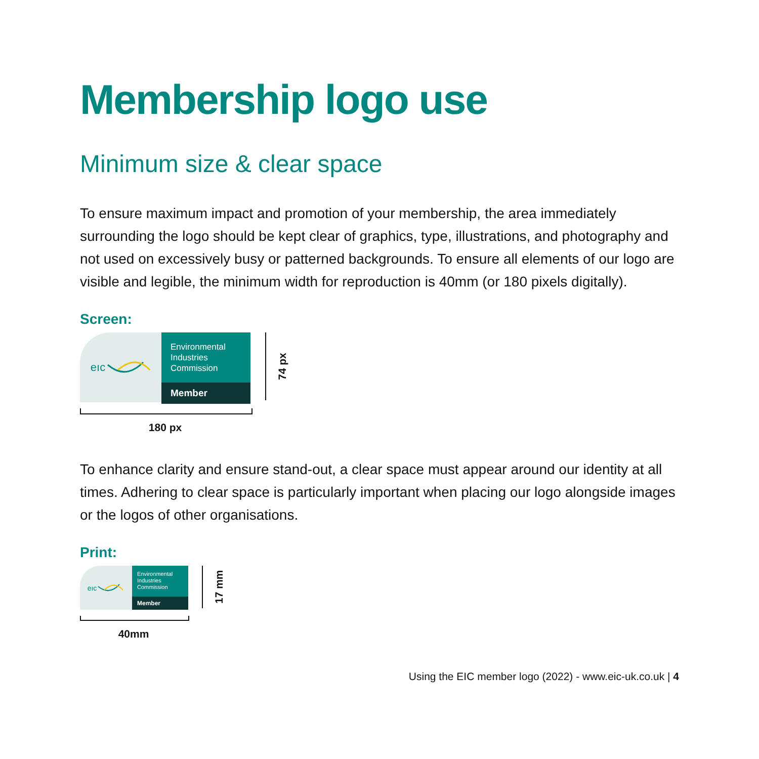Membership logo use
Minimum size & clear space
To ensure maximum impact and promotion of your membership, the area immediately surrounding the logo should be kept clear of graphics, type, illustrations, and photography and not used on excessively busy or patterned backgrounds. To ensure all elements of our logo are visible and legible, the minimum width for reproduction is 40mm (or 180 pixels digitally).
Screen:
eıc
Environmental
Industries
Commission
Member
180 px
74 px
To enhance clarity and ensure stand-out, a clear space must appear around our identity at all times. Adhering to clear space is particularly important when placing our logo alongside images or the logos of other organisations.
Print:
eıc
Environmental
Industries
Commission
Member
40mm
17 mm
Using the EIC member logo (2022) - www.eic-uk.co.uk | 4